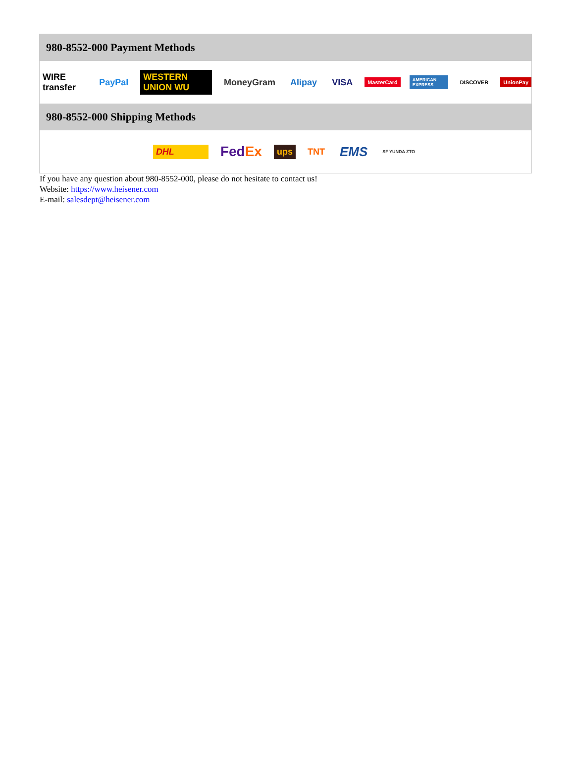980-8552-000 Payment Methods
WIRE transfer PayPal WESTERN UNION WU MoneyGram Alipay VISA MasterCard AMERICAN EXPRESS DISCOVER UnionPay
980-8552-000 Shipping Methods
DHL FedEx ups TNT EMS SF YUNDA ZTO
If you have any question about 980-8552-000, please do not hesitate to contact us!
Website: https://www.heisener.com
E-mail: salesdept@heisener.com